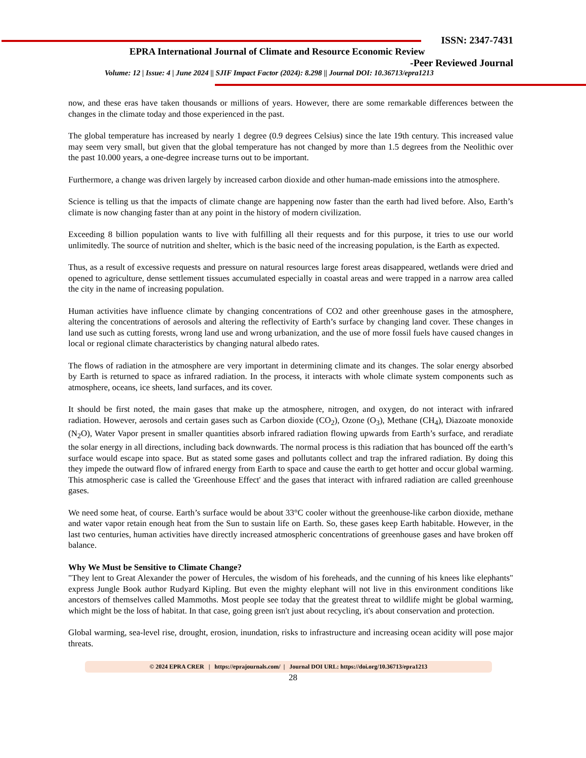ISSN: 2347-7431
EPRA International Journal of Climate and Resource Economic Review
-Peer Reviewed Journal
Volume: 12 | Issue: 4 | June 2024 || SJIF Impact Factor (2024): 8.298 || Journal DOI: 10.36713/epra1213
now, and these eras have taken thousands or millions of years. However, there are some remarkable differences between the changes in the climate today and those experienced in the past.
The global temperature has increased by nearly 1 degree (0.9 degrees Celsius) since the late 19th century. This increased value may seem very small, but given that the global temperature has not changed by more than 1.5 degrees from the Neolithic over the past 10.000 years, a one-degree increase turns out to be important.
Furthermore, a change was driven largely by increased carbon dioxide and other human-made emissions into the atmosphere.
Science is telling us that the impacts of climate change are happening now faster than the earth had lived before. Also, Earth’s climate is now changing faster than at any point in the history of modern civilization.
Exceeding 8 billion population wants to live with fulfilling all their requests and for this purpose, it tries to use our world unlimitedly. The source of nutrition and shelter, which is the basic need of the increasing population, is the Earth as expected.
Thus, as a result of excessive requests and pressure on natural resources large forest areas disappeared, wetlands were dried and opened to agriculture, dense settlement tissues accumulated especially in coastal areas and were trapped in a narrow area called the city in the name of increasing population.
Human activities have influence climate by changing concentrations of CO2 and other greenhouse gases in the atmosphere, altering the concentrations of aerosols and altering the reflectivity of Earth’s surface by changing land cover. These changes in land use such as cutting forests, wrong land use and wrong urbanization, and the use of more fossil fuels have caused changes in local or regional climate characteristics by changing natural albedo rates.
The flows of radiation in the atmosphere are very important in determining climate and its changes. The solar energy absorbed by Earth is returned to space as infrared radiation. In the process, it interacts with whole climate system components such as atmosphere, oceans, ice sheets, land surfaces, and its cover.
It should be first noted, the main gases that make up the atmosphere, nitrogen, and oxygen, do not interact with infrared radiation. However, aerosols and certain gases such as Carbon dioxide (CO<sub>2</sub>), Ozone (O<sub>3</sub>), Methane (CH<sub>4</sub>), Diazoate monoxide (N<sub>2</sub>O), Water Vapor present in smaller quantities absorb infrared radiation flowing upwards from Earth’s surface, and reradiate the solar energy in all directions, including back downwards. The normal process is this radiation that has bounced off the earth’s surface would escape into space. But as stated some gases and pollutants collect and trap the infrared radiation. By doing this they impede the outward flow of infrared energy from Earth to space and cause the earth to get hotter and occur global warming. This atmospheric case is called the 'Greenhouse Effect' and the gases that interact with infrared radiation are called greenhouse gases.
We need some heat, of course. Earth’s surface would be about 33°C cooler without the greenhouse-like carbon dioxide, methane and water vapor retain enough heat from the Sun to sustain life on Earth. So, these gases keep Earth habitable. However, in the last two centuries, human activities have directly increased atmospheric concentrations of greenhouse gases and have broken off balance.
Why We Must be Sensitive to Climate Change?
"They lent to Great Alexander the power of Hercules, the wisdom of his foreheads, and the cunning of his knees like elephants" express Jungle Book author Rudyard Kipling. But even the mighty elephant will not live in this environment conditions like ancestors of themselves called Mammoths. Most people see today that the greatest threat to wildlife might be global warming, which might be the loss of habitat. In that case, going green isn't just about recycling, it's about conservation and protection.
Global warming, sea-level rise, drought, erosion, inundation, risks to infrastructure and increasing ocean acidity will pose major threats.
© 2024 EPRA CRER | https://eprajournals.com/ | Journal DOI URL: https://doi.org/10.36713/epra1213
28